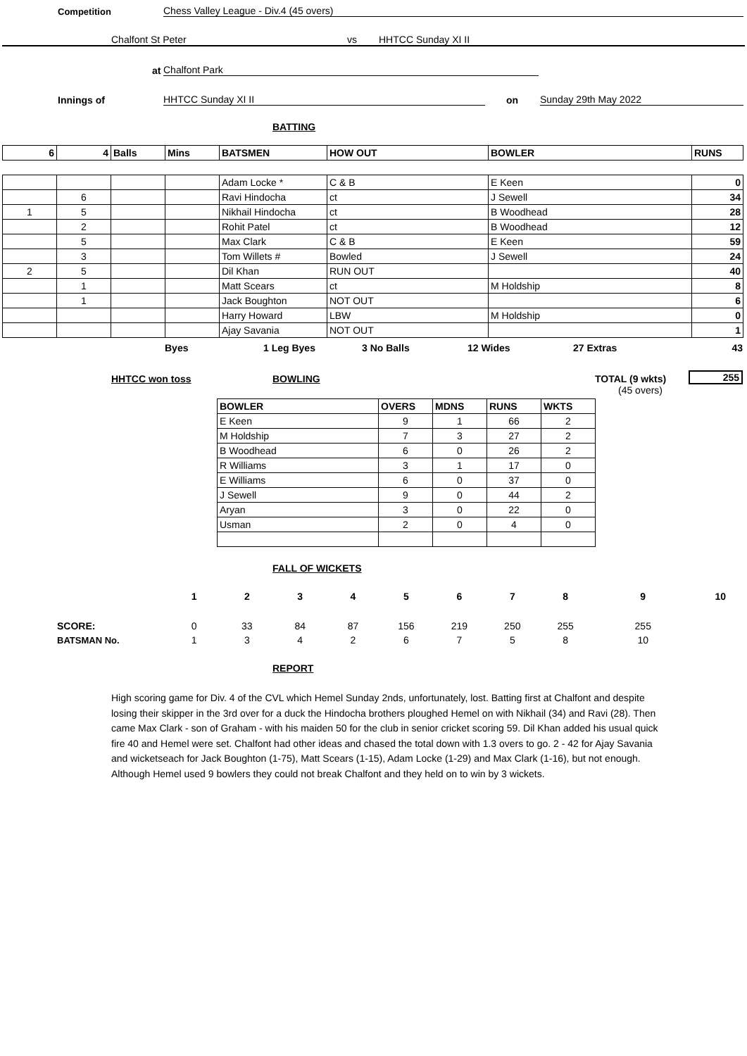Competition Chess Valley League - Div.4 (45 overs)
Chalfont St Peter vs HHTCC Sunday XI II
at Chalfont Park
Innings of HHTCC Sunday XI II on Sunday 29th May 2022
BATTING
| 6 | 4 | Balls | Mins | BATSMEN | HOW OUT | BOWLER | RUNS |
| | | | | Adam Locke * | C & B | E Keen | 0 |
| | 6 | | | Ravi Hindocha | ct | J Sewell | 34 |
| 1 | 5 | | | Nikhail Hindocha | ct | B Woodhead | 28 |
| | 2 | | | Rohit Patel | ct | B Woodhead | 12 |
| | 5 | | | Max Clark | C & B | E Keen | 59 |
| | 3 | | | Tom Willets # | Bowled | J Sewell | 24 |
| 2 | 5 | | | Dil Khan | RUN OUT | | 40 |
| | 1 | | | Matt Scears | ct | M Holdship | 8 |
| | 1 | | | Jack Boughton | NOT OUT | | 6 |
| | | | | Harry Howard | LBW | M Holdship | 0 |
| | | | | Ajay Savania | NOT OUT | | 1 |
Byes 1 Leg Byes 3 No Balls 12 Wides 27 Extras 43
HHTCC won toss BOWLING TOTAL (9 wkts) 255
(45 overs)
| BOWLER | OVERS | MDNS | RUNS | WKTS |
| --- | --- | --- | --- | --- |
| E Keen | 9 | 1 | 66 | 2 |
| M Holdship | 7 | 3 | 27 | 2 |
| B Woodhead | 6 | 0 | 26 | 2 |
| R Williams | 3 | 1 | 17 | 0 |
| E Williams | 6 | 0 | 37 | 0 |
| J Sewell | 9 | 0 | 44 | 2 |
| Aryan | 3 | 0 | 22 | 0 |
| Usman | 2 | 0 | 4 | 0 |
FALL OF WICKETS
| | 1 | 2 | 3 | 4 | 5 | 6 | 7 | 8 | 9 | 10 |
| SCORE: | 0 | 33 | 84 | 87 | 156 | 219 | 250 | 255 | 255 | |
| BATSMAN No. | 1 | 3 | 4 | 2 | 6 | 7 | 5 | 8 | 10 | |
REPORT
High scoring game for Div. 4 of the CVL which Hemel Sunday 2nds, unfortunately, lost. Batting first at Chalfont and despite losing their skipper in the 3rd over for a duck the Hindocha brothers ploughed Hemel on with Nikhail (34) and Ravi (28). Then came Max Clark - son of Graham - with his maiden 50 for the club in senior cricket scoring 59. Dil Khan added his usual quick fire 40 and Hemel were set. Chalfont had other ideas and chased the total down with 1.3 overs to go. 2 - 42 for Ajay Savania and wicketseach for Jack Boughton (1-75), Matt Scears (1-15), Adam Locke (1-29) and Max Clark (1-16), but not enough. Although Hemel used 9 bowlers they could not break Chalfont and they held on to win by 3 wickets.